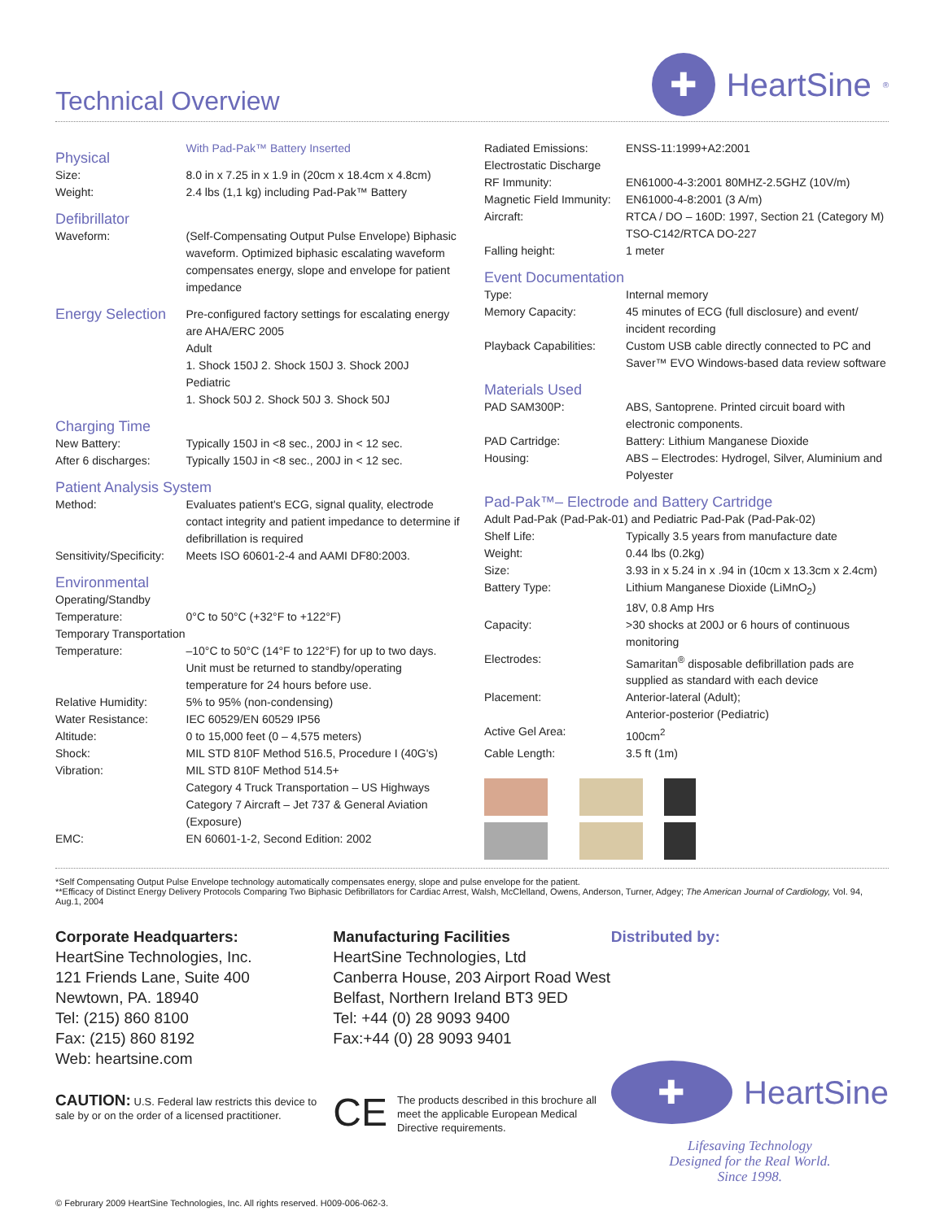Technical Overview
✚
HeartSine<sup>®</sup>
| Physical | With Pad-Pak™ Battery Inserted |
| Size: | 8.0 in x 7.25 in x 1.9 in (20cm x 18.4cm x 4.8cm) |
| Weight: | 2.4 lbs (1,1 kg) including Pad-Pak™ Battery |
| Defibrillator | |
| Waveform: | (Self-Compensating Output Pulse Envelope) Biphasic waveform. Optimized biphasic escalating waveform compensates energy, slope and envelope for patient impedance |
| Energy Selection | Pre-configured factory settings for escalating energy are AHA/ERC 2005 Adult 1. Shock 150J 2. Shock 150J 3. Shock 200J Pediatric 1. Shock 50J 2. Shock 50J 3. Shock 50J |
| Charging Time | |
| New Battery: | Typically 150J in <8 sec., 200J in < 12 sec. |
| After 6 discharges: | Typically 150J in <8 sec., 200J in < 12 sec. |
| Patient Analysis System | |
| Method: | Evaluates patient's ECG, signal quality, electrode contact integrity and patient impedance to determine if defibrillation is required |
| Sensitivity/Specificity: | Meets ISO 60601-2-4 and AAMI DF80:2003. |
| Environmental | |
| Operating/Standby Temperature: | 0°C to 50°C (+32°F to +122°F) |
| Temporary Transportation Temperature: | –10°C to 50°C (14°F to 122°F) for up to two days. Unit must be returned to standby/operating temperature for 24 hours before use. |
| Relative Humidity: | 5% to 95% (non-condensing) |
| Water Resistance: | IEC 60529/EN 60529 IP56 |
| Altitude: | 0 to 15,000 feet (0 – 4,575 meters) |
| Shock: | MIL STD 810F Method 516.5, Procedure I (40G's) |
| Vibration: | MIL STD 810F Method 514.5+ Category 4 Truck Transportation – US Highways Category 7 Aircraft – Jet 737 & General Aviation (Exposure) |
| EMC: | EN 60601-1-2, Second Edition: 2002 |
| Radiated Emissions: | ENSS-11:1999+A2:2001 |
| Electrostatic Discharge | |
| RF Immunity: | EN61000-4-3:2001 80MHZ-2.5GHZ (10V/m) |
| Magnetic Field Immunity: | EN61000-4-8:2001 (3 A/m) |
| Aircraft: | RTCA / DO – 160D: 1997, Section 21 (Category M) TSO-C142/RTCA DO-227 |
| Falling height: | 1 meter |
| Event Documentation | |
| Type: | Internal memory |
| Memory Capacity: | 45 minutes of ECG (full disclosure) and event/ incident recording |
| Playback Capabilities: | Custom USB cable directly connected to PC and Saver™ EVO Windows-based data review software |
| Materials Used | |
| PAD SAM300P: | ABS, Santoprene. Printed circuit board with electronic components. |
| PAD Cartridge: | Battery: Lithium Manganese Dioxide |
| Housing: | ABS – Electrodes: Hydrogel, Silver, Aluminium and Polyester |
| Pad-Pak™– Electrode and Battery Cartridge | |
| Adult Pad-Pak (Pad-Pak-01) and Pediatric Pad-Pak (Pad-Pak-02) | |
| Shelf Life: | Typically 3.5 years from manufacture date |
| Weight: | 0.44 lbs (0.2kg) |
| Size: | 3.93 in x 5.24 in x .94 in (10cm x 13.3cm x 2.4cm) |
| Battery Type: | Lithium Manganese Dioxide (LiMnO<sub>2</sub>) 18V, 0.8 Amp Hrs |
| Capacity: | >30 shocks at 200J or 6 hours of continuous monitoring |
| Electrodes: | Samaritan<sup>®</sup> disposable defibrillation pads are supplied as standard with each device |
| Placement: | Anterior-lateral (Adult); Anterior-posterior (Pediatric) |
| Active Gel Area: | 100cm<sup>2</sup> |
| Cable Length: | 3.5 ft (1m) |
*Self Compensating Output Pulse Envelope technology automatically compensates energy, slope and pulse envelope for the patient.
**Efficacy of Distinct Energy Delivery Protocols Comparing Two Biphasic Defibrillators for Cardiac Arrest, Walsh, McClelland, Owens, Anderson, Turner, Adgey; The American Journal of Cardiology, Vol. 94, Aug.1, 2004
Corporate Headquarters:
HeartSine Technologies, Inc.
121 Friends Lane, Suite 400
Newtown, PA. 18940
Tel: (215) 860 8100
Fax: (215) 860 8192
Web: heartsine.com
CAUTION: U.S. Federal law restricts this device to sale by or on the order of a licensed practitioner.
Manufacturing Facilities
HeartSine Technologies, Ltd
Canberra House, 203 Airport Road West
Belfast, Northern Ireland BT3 9ED
Tel: +44 (0) 28 9093 9400
Fax:+44 (0) 28 9093 9401
CE The products described in this brochure all meet the applicable European Medical Directive requirements.
Distributed by:
✚
HeartSine
Lifesaving Technology
Designed for the Real World.
Since 1998.
© Februrary 2009 HeartSine Technologies, Inc. All rights reserved. H009-006-062-3.